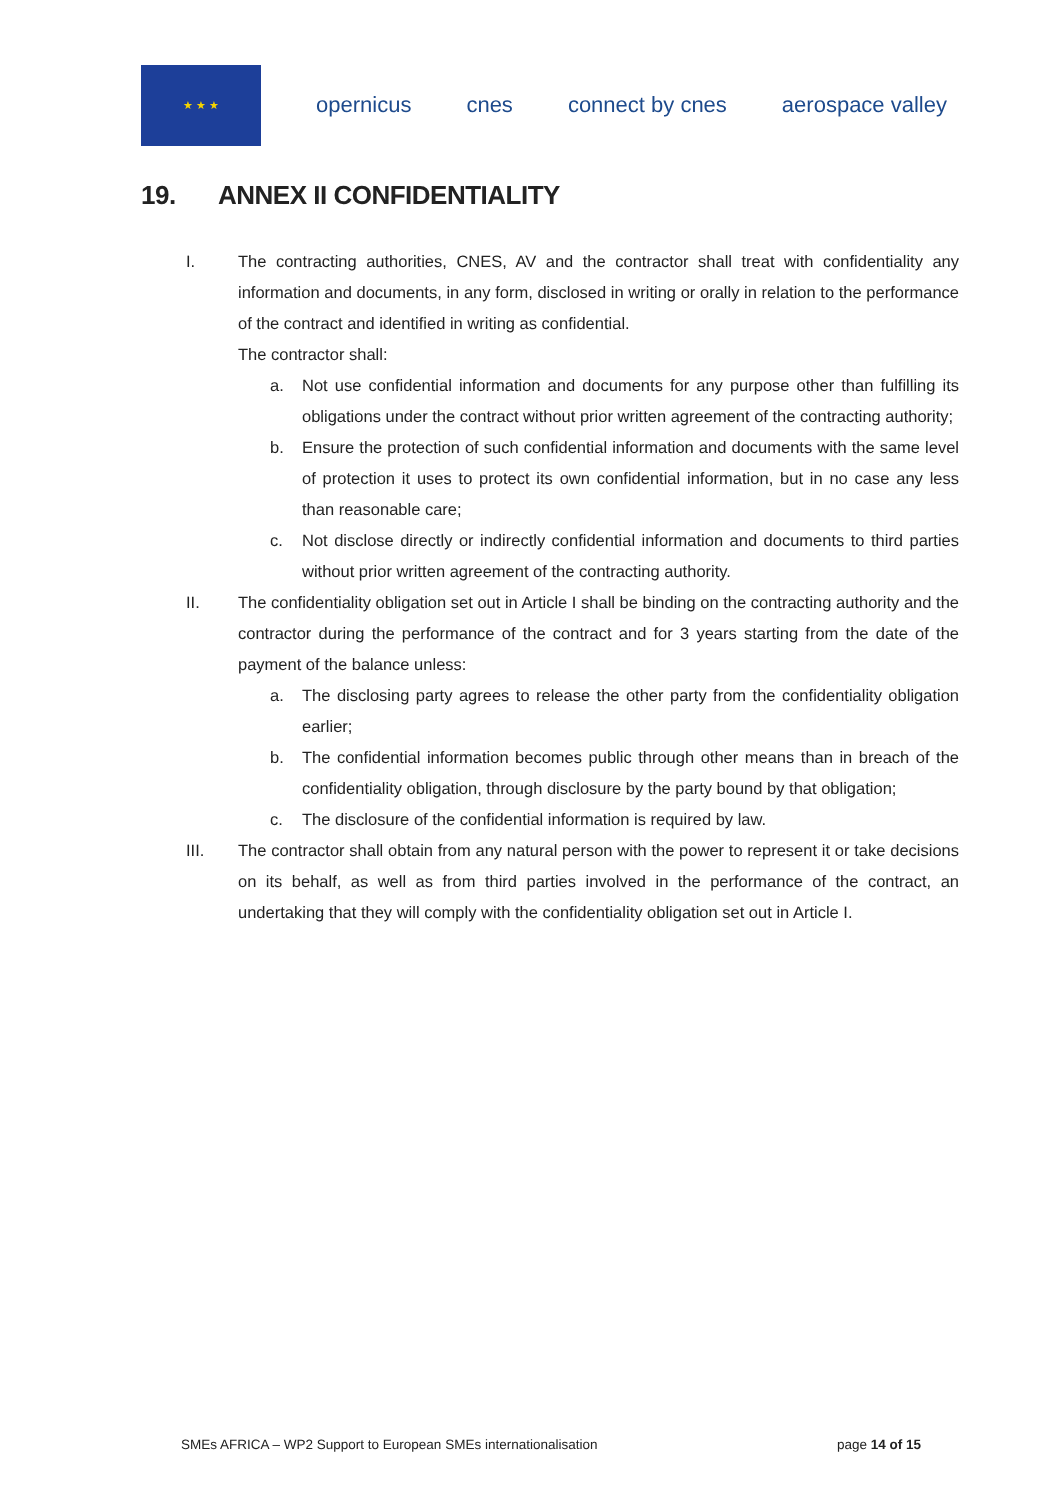★ ★ ★
opernicus cnes connect by cnes aerospace valley
19. ANNEX II CONFIDENTIALITY
I. The contracting authorities, CNES, AV and the contractor shall treat with confidentiality any information and documents, in any form, disclosed in writing or orally in relation to the performance of the contract and identified in writing as confidential.
The contractor shall:
a. Not use confidential information and documents for any purpose other than fulfilling its obligations under the contract without prior written agreement of the contracting authority;
b. Ensure the protection of such confidential information and documents with the same level of protection it uses to protect its own confidential information, but in no case any less than reasonable care;
c. Not disclose directly or indirectly confidential information and documents to third parties without prior written agreement of the contracting authority.
II. The confidentiality obligation set out in Article I shall be binding on the contracting authority and the contractor during the performance of the contract and for 3 years starting from the date of the payment of the balance unless:
a. The disclosing party agrees to release the other party from the confidentiality obligation earlier;
b. The confidential information becomes public through other means than in breach of the confidentiality obligation, through disclosure by the party bound by that obligation;
c. The disclosure of the confidential information is required by law.
III. The contractor shall obtain from any natural person with the power to represent it or take decisions on its behalf, as well as from third parties involved in the performance of the contract, an undertaking that they will comply with the confidentiality obligation set out in Article I.
SMEs AFRICA – WP2 Support to European SMEs internationalisation page 14 of 15